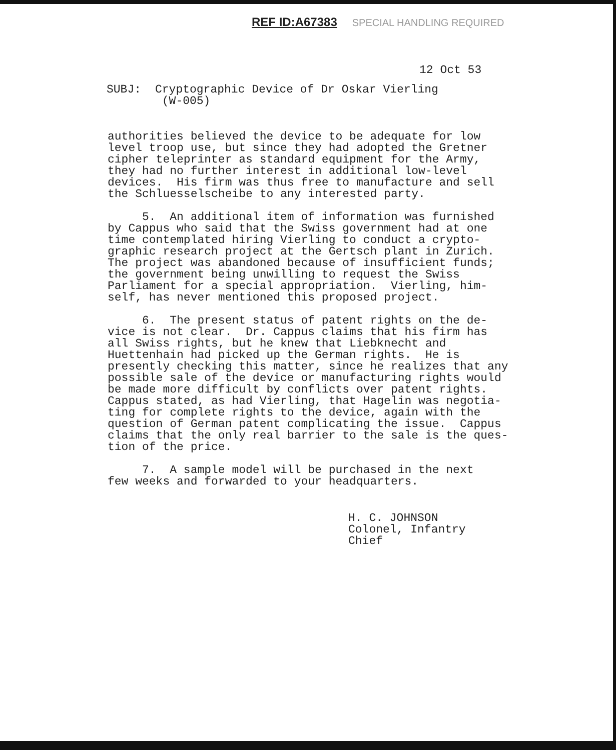REF ID:A67383 SPECIAL HANDLING REQUIRED
12 Oct 53
SUBJ: Cryptographic Device of Dr Oskar Vierling
(W-005)
authorities believed the device to be adequate for low level troop use, but since they had adopted the Gretner cipher teleprinter as standard equipment for the Army, they had no further interest in additional low-level devices. His firm was thus free to manufacture and sell the Schluesselscheibe to any interested party. 5. An additional item of information was furnished by Cappus who said that the Swiss government had at one time contemplated hiring Vierling to conduct a crypto- graphic research project at the Gertsch plant in Zurich. The project was abandoned because of insufficient funds; the government being unwilling to request the Swiss Parliament for a special appropriation. Vierling, him- self, has never mentioned this proposed project. 6. The present status of patent rights on the de- vice is not clear. Dr. Cappus claims that his firm has all Swiss rights, but he knew that Liebknecht and Huettenhain had picked up the German rights. He is presently checking this matter, since he realizes that any possible sale of the device or manufacturing rights would be made more difficult by conflicts over patent rights. Cappus stated, as had Vierling, that Hagelin was negotia- ting for complete rights to the device, again with the question of German patent complicating the issue. Cappus claims that the only real barrier to the sale is the ques- tion of the price. 7. A sample model will be purchased in the next few weeks and forwarded to your headquarters.
H. C. JOHNSON Colonel, Infantry Chief